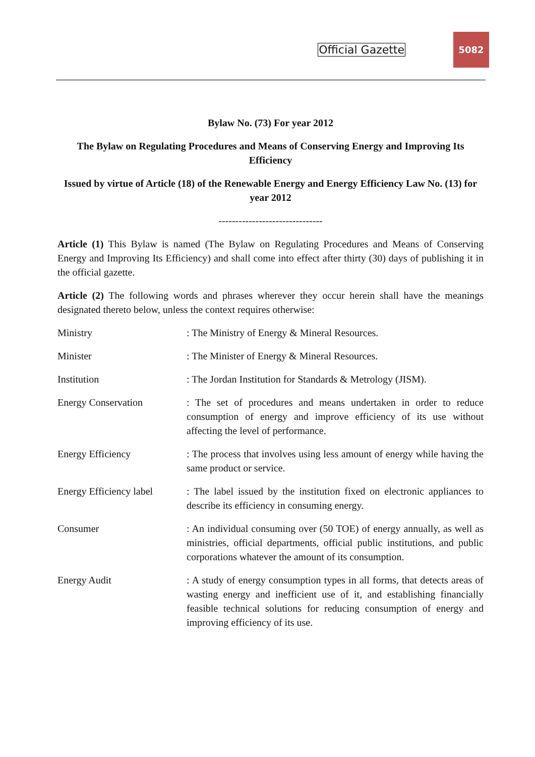Official Gazette
5082
Bylaw No. (73) For year 2012
The Bylaw on Regulating Procedures and Means of Conserving Energy and Improving Its Efficiency
Issued by virtue of Article (18) of the Renewable Energy and Energy Efficiency Law No. (13) for year 2012
-------------------------------
Article (1) This Bylaw is named (The Bylaw on Regulating Procedures and Means of Conserving Energy and Improving Its Efficiency) and shall come into effect after thirty (30) days of publishing it in the official gazette.
Article (2) The following words and phrases wherever they occur herein shall have the meanings designated thereto below, unless the context requires otherwise:
Ministry : The Ministry of Energy & Mineral Resources.
Minister : The Minister of Energy & Mineral Resources.
Institution : The Jordan Institution for Standards & Metrology (JISM).
Energy Conservation : The set of procedures and means undertaken in order to reduce consumption of energy and improve efficiency of its use without affecting the level of performance.
Energy Efficiency : The process that involves using less amount of energy while having the same product or service.
Energy Efficiency label
: The label issued by the institution fixed on electronic appliances to describe its efficiency in consuming energy.
Consumer : An individual consuming over (50 TOE) of energy annually, as well as ministries, official departments, official public institutions, and public corporations whatever the amount of its consumption.
Energy Audit : A study of energy consumption types in all forms, that detects areas of wasting energy and inefficient use of it, and establishing financially feasible technical solutions for reducing consumption of energy and improving efficiency of its use.